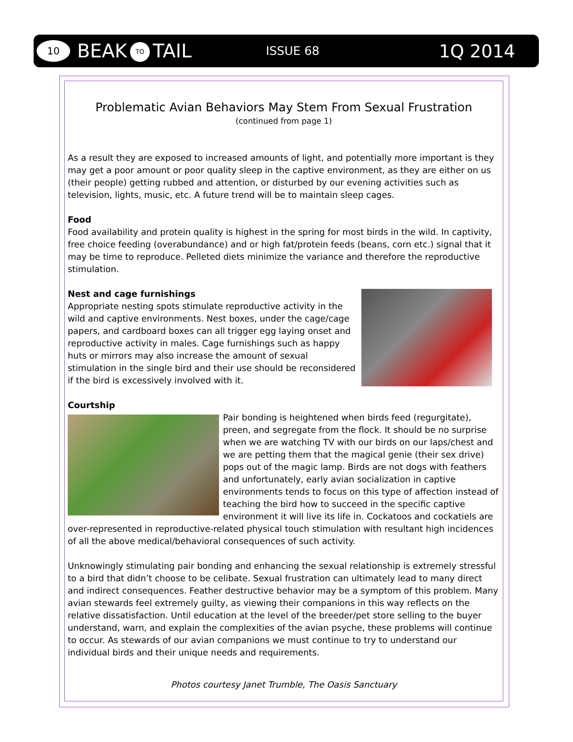10
BEAK TO TAIL
ISSUE 68
1Q 2014
Problematic Avian Behaviors May Stem From Sexual Frustration
(continued from page 1)
As a result they are exposed to increased amounts of light, and potentially more important is they may get a poor amount or poor quality sleep in the captive environment, as they are either on us (their people) getting rubbed and attention, or disturbed by our evening activities such as television, lights, music, etc. A future trend will be to maintain sleep cages.
Food
Food availability and protein quality is highest in the spring for most birds in the wild. In captivity, free choice feeding (overabundance) and or high fat/protein feeds (beans, corn etc.) signal that it may be time to reproduce. Pelleted diets minimize the variance and therefore the reproductive stimulation.
Nest and cage furnishings
Appropriate nesting spots stimulate reproductive activity in the wild and captive environments. Nest boxes, under the cage/cage papers, and cardboard boxes can all trigger egg laying onset and reproductive activity in males. Cage furnishings such as happy huts or mirrors may also increase the amount of sexual stimulation in the single bird and their use should be reconsidered if the bird is excessively involved with it.
Courtship
Pair bonding is heightened when birds feed (regurgitate), preen, and segregate from the flock. It should be no surprise when we are watching TV with our birds on our laps/chest and we are petting them that the magical genie (their sex drive) pops out of the magic lamp. Birds are not dogs with feathers and unfortunately, early avian socialization in captive environments tends to focus on this type of affection instead of teaching the bird how to succeed in the specific captive environment it will live its life in. Cockatoos and cockatiels are over-represented in reproductive-related physical touch stimulation with resultant high incidences of all the above medical/behavioral consequences of such activity.
Unknowingly stimulating pair bonding and enhancing the sexual relationship is extremely stressful to a bird that didn’t choose to be celibate. Sexual frustration can ultimately lead to many direct and indirect consequences. Feather destructive behavior may be a symptom of this problem. Many avian stewards feel extremely guilty, as viewing their companions in this way reflects on the relative dissatisfaction. Until education at the level of the breeder/pet store selling to the buyer understand, warn, and explain the complexities of the avian psyche, these problems will continue to occur. As stewards of our avian companions we must continue to try to understand our individual birds and their unique needs and requirements.
Photos courtesy Janet Trumble, The Oasis Sanctuary